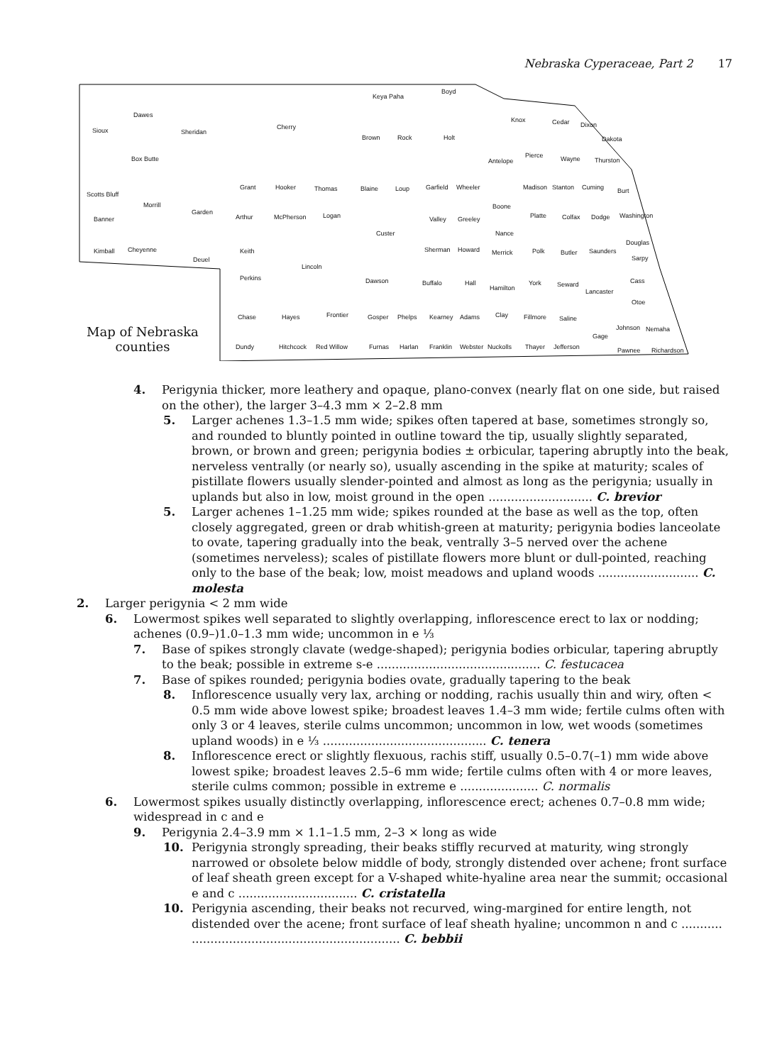Nebraska Cyperaceae, Part 2 17
Sioux
Dawes
Sheridan
Cherry
Keya Paha
Boyd
Brown Rock Holt
Knox Cedar Dixon
Dakota
Box Butte Antelope
Pierce Wayne Thurston
Scotts Bluff
Grant Hooker Thomas Blaine Loup Garfield Wheeler Madison Stanton Cuming Burt
Morrill
Garden
Banner Arthur McPherson Logan Valley Greeley
Boone
Platte Colfax Dodge Washington
Custer Nance
Douglas
Kimball Cheyenne
Deuel
Keith Sherman Howard Merrick Polk Butler Saunders
Sarpy
Lincoln
Perkins Dawson Buffalo Hall
Hamilton
York Seward
Lancaster
Cass
Otoe
Chase Hayes Frontier Gosper Phelps Kearney Adams Clay Fillmore Saline
Johnson Nemaha
Gage
Map of Nebraska
counties
Dundy Hitchcock Red Willow Furnas Harlan Franklin Webster Nuckolls Thayer Jefferson Pawnee Richardson
4. Perigynia thicker, more leathery and opaque, plano-convex (nearly flat on one side, but raised on the other), the larger 3–4.3 mm × 2–2.8 mm
5. Larger achenes 1.3–1.5 mm wide; spikes often tapered at base, sometimes strongly so, and rounded to bluntly pointed in outline toward the tip, usually slightly separated, brown, or brown and green; perigynia bodies ± orbicular, tapering abruptly into the beak, nerveless ventrally (or nearly so), usually ascending in the spike at maturity; scales of pistillate flowers usually slender-pointed and almost as long as the perigynia; usually in uplands but also in low, moist ground in the open ............................ C. brevior
5. Larger achenes 1–1.25 mm wide; spikes rounded at the base as well as the top, often closely aggregated, green or drab whitish-green at maturity; perigynia bodies lanceolate to ovate, tapering gradually into the beak, ventrally 3–5 nerved over the achene (sometimes nerveless); scales of pistillate flowers more blunt or dull-pointed, reaching only to the base of the beak; low, moist meadows and upland woods ........................... C. molesta
2. Larger perigynia < 2 mm wide
6. Lowermost spikes well separated to slightly overlapping, inflorescence erect to lax or nodding; achenes (0.9–)1.0–1.3 mm wide; uncommon in e ⅓
7. Base of spikes strongly clavate (wedge-shaped); perigynia bodies orbicular, tapering abruptly to the beak; possible in extreme s-e ............................................ C. festucacea
7. Base of spikes rounded; perigynia bodies ovate, gradually tapering to the beak
8. Inflorescence usually very lax, arching or nodding, rachis usually thin and wiry, often < 0.5 mm wide above lowest spike; broadest leaves 1.4–3 mm wide; fertile culms often with only 3 or 4 leaves, sterile culms uncommon; uncommon in low, wet woods (sometimes upland woods) in e ⅓ ............................................ C. tenera
8. Inflorescence erect or slightly flexuous, rachis stiff, usually 0.5–0.7(–1) mm wide above lowest spike; broadest leaves 2.5–6 mm wide; fertile culms often with 4 or more leaves, sterile culms common; possible in extreme e ..................... C. normalis
6. Lowermost spikes usually distinctly overlapping, inflorescence erect; achenes 0.7–0.8 mm wide; widespread in c and e
9. Perigynia 2.4–3.9 mm × 1.1–1.5 mm, 2–3 × long as wide
10. Perigynia strongly spreading, their beaks stiffly recurved at maturity, wing strongly narrowed or obsolete below middle of body, strongly distended over achene; front surface of leaf sheath green except for a V-shaped white-hyaline area near the summit; occasional e and c ................................ C. cristatella
10. Perigynia ascending, their beaks not recurved, wing-margined for entire length, not distended over the acene; front surface of leaf sheath hyaline; uncommon n and c ........... ........................................................ C. bebbii